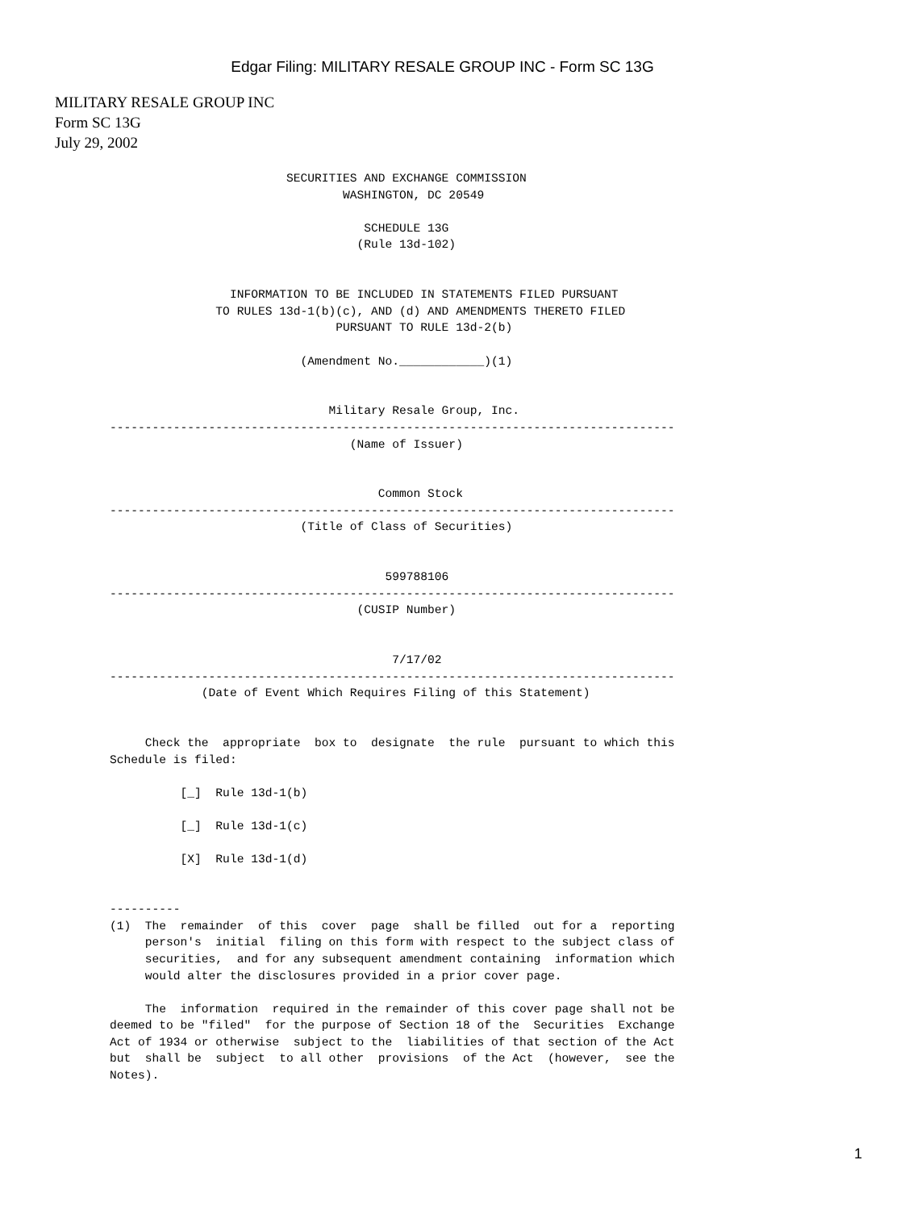Edgar Filing: MILITARY RESALE GROUP INC - Form SC 13G
MILITARY RESALE GROUP INC
Form SC 13G
July 29, 2002
                         SECURITIES AND EXCHANGE COMMISSION
                                 WASHINGTON, DC 20549

                                    SCHEDULE 13G
                                   (Rule 13d-102)


                 INFORMATION TO BE INCLUDED IN STATEMENTS FILED PURSUANT
               TO RULES 13d-1(b)(c), AND (d) AND AMENDMENTS THERETO FILED
                                PURSUANT TO RULE 13d-2(b)

                           (Amendment No.____________)(1)


                               Military Resale Group, Inc.
--------------------------------------------------------------------------------
                                  (Name of Issuer)


                                      Common Stock
--------------------------------------------------------------------------------
                           (Title of Class of Securities)


                                       599788106
--------------------------------------------------------------------------------
                                   (CUSIP Number)


                                        7/17/02
--------------------------------------------------------------------------------
             (Date of Event Which Requires Filing of this Statement)


     Check the  appropriate  box to  designate  the rule  pursuant to which this
Schedule is filed:

          [_]  Rule 13d-1(b)

          [_]  Rule 13d-1(c)

          [X]  Rule 13d-1(d)


----------
(1)  The  remainder  of this  cover  page  shall be filled  out for a  reporting
     person's  initial  filing on this form with respect to the subject class of
     securities,  and for any subsequent amendment containing  information which
     would alter the disclosures provided in a prior cover page.

     The  information  required in the remainder of this cover page shall not be
deemed to be "filed"  for the purpose of Section 18 of the  Securities  Exchange
Act of 1934 or otherwise  subject to the  liabilities of that section of the Act
but  shall be  subject  to all other  provisions  of the Act  (however,  see the
Notes).
1